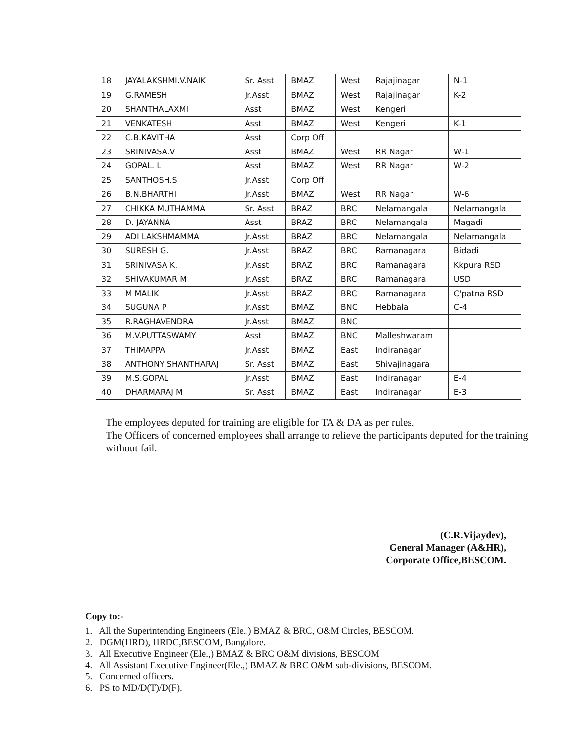| 18 | JAYALAKSHMI.V.NAIK | Sr. Asst | BMAZ | West | Rajajinagar | N-1 |
| 19 | G.RAMESH | Jr.Asst | BMAZ | West | Rajajinagar | K-2 |
| 20 | SHANTHALAXMI | Asst | BMAZ | West | Kengeri | |
| 21 | VENKATESH | Asst | BMAZ | West | Kengeri | K-1 |
| 22 | C.B.KAVITHA | Asst | Corp Off | | | |
| 23 | SRINIVASA.V | Asst | BMAZ | West | RR Nagar | W-1 |
| 24 | GOPAL. L | Asst | BMAZ | West | RR Nagar | W-2 |
| 25 | SANTHOSH.S | Jr.Asst | Corp Off | | | |
| 26 | B.N.BHARTHI | Jr.Asst | BMAZ | West | RR Nagar | W-6 |
| 27 | CHIKKA MUTHAMMA | Sr. Asst | BRAZ | BRC | Nelamangala | Nelamangala |
| 28 | D. JAYANNA | Asst | BRAZ | BRC | Nelamangala | Magadi |
| 29 | ADI LAKSHMAMMA | Jr.Asst | BRAZ | BRC | Nelamangala | Nelamangala |
| 30 | SURESH G. | Jr.Asst | BRAZ | BRC | Ramanagara | Bidadi |
| 31 | SRINIVASA K. | Jr.Asst | BRAZ | BRC | Ramanagara | Kkpura RSD |
| 32 | SHIVAKUMAR M | Jr.Asst | BRAZ | BRC | Ramanagara | USD |
| 33 | M MALIK | Jr.Asst | BRAZ | BRC | Ramanagara | C'patna RSD |
| 34 | SUGUNA P | Jr.Asst | BMAZ | BNC | Hebbala | C-4 |
| 35 | R.RAGHAVENDRA | Jr.Asst | BMAZ | BNC | | |
| 36 | M.V.PUTTASWAMY | Asst | BMAZ | BNC | Malleshwaram | |
| 37 | THIMAPPA | Jr.Asst | BMAZ | East | Indiranagar | |
| 38 | ANTHONY SHANTHARAJ | Sr. Asst | BMAZ | East | Shivajinagara | |
| 39 | M.S.GOPAL | Jr.Asst | BMAZ | East | Indiranagar | E-4 |
| 40 | DHARMARAJ M | Sr. Asst | BMAZ | East | Indiranagar | E-3 |
The employees deputed for training are eligible for TA & DA as per rules.
The Officers of concerned employees shall arrange to relieve the participants deputed for the training without fail.
(C.R.Vijaydev),
General Manager (A&HR),
Corporate Office,BESCOM.
Copy to:-
1. All the Superintending Engineers (Ele.,) BMAZ & BRC, O&M Circles, BESCOM.
2. DGM(HRD), HRDC,BESCOM, Bangalore.
3. All Executive Engineer (Ele.,) BMAZ & BRC O&M divisions, BESCOM
4. All Assistant Executive Engineer(Ele.,) BMAZ & BRC O&M sub-divisions, BESCOM.
5. Concerned officers.
6. PS to MD/D(T)/D(F).